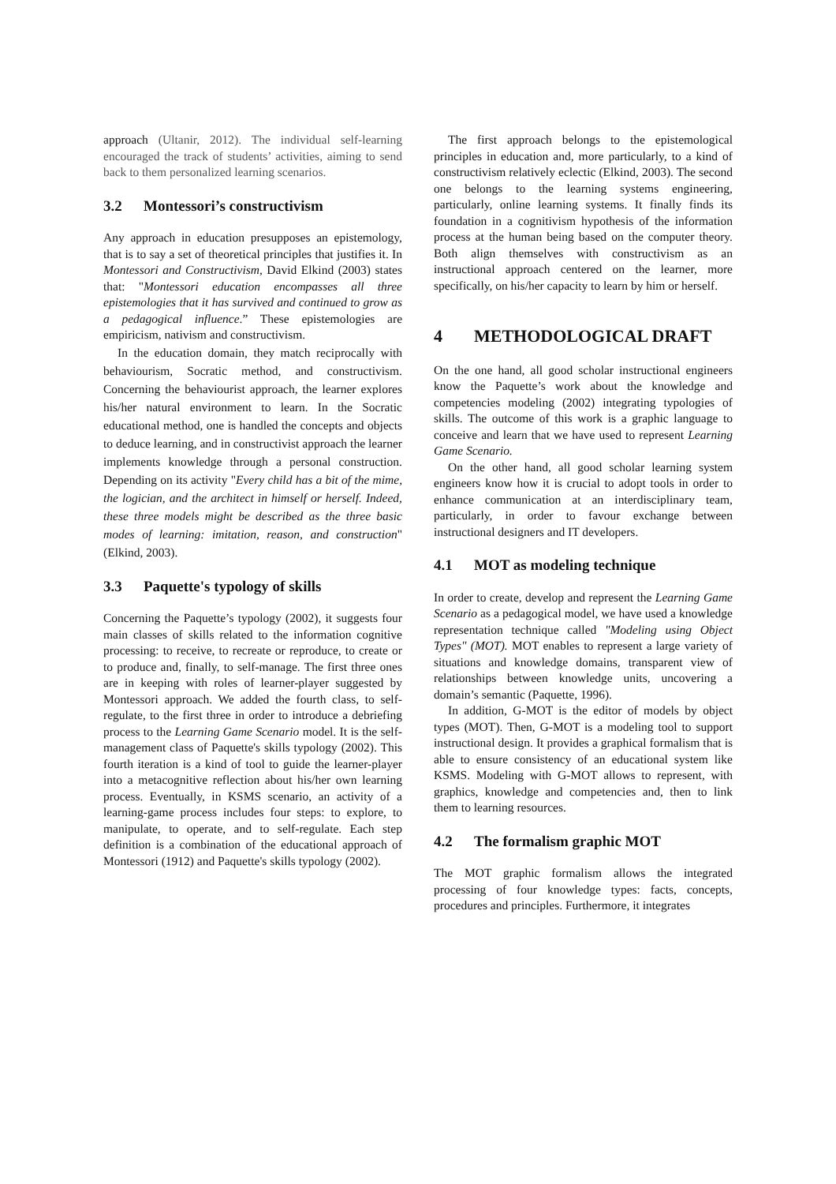approach (Ultanir, 2012). The individual self-learning encouraged the track of students’ activities, aiming to send back to them personalized learning scenarios.
3.2 Montessori’s constructivism
Any approach in education presupposes an epistemology, that is to say a set of theoretical principles that justifies it. In Montessori and Constructivism, David Elkind (2003) states that: "Montessori education encompasses all three epistemologies that it has survived and continued to grow as a pedagogical influence.” These epistemologies are empiricism, nativism and constructivism.
In the education domain, they match reciprocally with behaviourism, Socratic method, and constructivism. Concerning the behaviourist approach, the learner explores his/her natural environment to learn. In the Socratic educational method, one is handled the concepts and objects to deduce learning, and in constructivist approach the learner implements knowledge through a personal construction. Depending on its activity "Every child has a bit of the mime, the logician, and the architect in himself or herself. Indeed, these three models might be described as the three basic modes of learning: imitation, reason, and construction" (Elkind, 2003).
3.3 Paquette's typology of skills
Concerning the Paquette’s typology (2002), it suggests four main classes of skills related to the information cognitive processing: to receive, to recreate or reproduce, to create or to produce and, finally, to self-manage. The first three ones are in keeping with roles of learner-player suggested by Montessori approach. We added the fourth class, to self-regulate, to the first three in order to introduce a debriefing process to the Learning Game Scenario model. It is the self-management class of Paquette's skills typology (2002). This fourth iteration is a kind of tool to guide the learner-player into a metacognitive reflection about his/her own learning process. Eventually, in KSMS scenario, an activity of a learning-game process includes four steps: to explore, to manipulate, to operate, and to self-regulate. Each step definition is a combination of the educational approach of Montessori (1912) and Paquette's skills typology (2002).
The first approach belongs to the epistemological principles in education and, more particularly, to a kind of constructivism relatively eclectic (Elkind, 2003). The second one belongs to the learning systems engineering, particularly, online learning systems. It finally finds its foundation in a cognitivism hypothesis of the information process at the human being based on the computer theory. Both align themselves with constructivism as an instructional approach centered on the learner, more specifically, on his/her capacity to learn by him or herself.
4 METHODOLOGICAL DRAFT
On the one hand, all good scholar instructional engineers know the Paquette’s work about the knowledge and competencies modeling (2002) integrating typologies of skills. The outcome of this work is a graphic language to conceive and learn that we have used to represent Learning Game Scenario.
On the other hand, all good scholar learning system engineers know how it is crucial to adopt tools in order to enhance communication at an interdisciplinary team, particularly, in order to favour exchange between instructional designers and IT developers.
4.1 MOT as modeling technique
In order to create, develop and represent the Learning Game Scenario as a pedagogical model, we have used a knowledge representation technique called "Modeling using Object Types" (MOT). MOT enables to represent a large variety of situations and knowledge domains, transparent view of relationships between knowledge units, uncovering a domain’s semantic (Paquette, 1996).
In addition, G-MOT is the editor of models by object types (MOT). Then, G-MOT is a modeling tool to support instructional design. It provides a graphical formalism that is able to ensure consistency of an educational system like KSMS. Modeling with G-MOT allows to represent, with graphics, knowledge and competencies and, then to link them to learning resources.
4.2 The formalism graphic MOT
The MOT graphic formalism allows the integrated processing of four knowledge types: facts, concepts, procedures and principles. Furthermore, it integrates